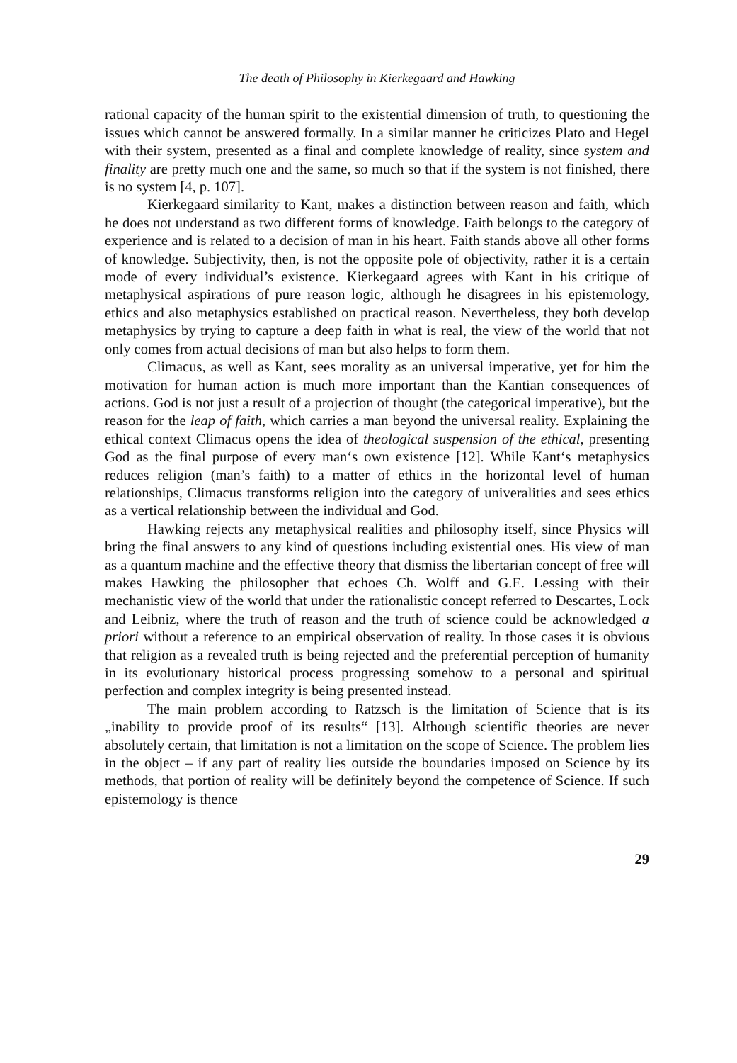The death of Philosophy in Kierkegaard and Hawking
rational capacity of the human spirit to the existential dimension of truth, to questioning the issues which cannot be answered formally. In a similar manner he criticizes Plato and Hegel with their system, presented as a final and complete knowledge of reality, since system and finality are pretty much one and the same, so much so that if the system is not finished, there is no system [4, p. 107].
Kierkegaard similarity to Kant, makes a distinction between reason and faith, which he does not understand as two different forms of knowledge. Faith belongs to the category of experience and is related to a decision of man in his heart. Faith stands above all other forms of knowledge. Subjectivity, then, is not the opposite pole of objectivity, rather it is a certain mode of every individual’s existence. Kierkegaard agrees with Kant in his critique of metaphysical aspirations of pure reason logic, although he disagrees in his epistemology, ethics and also metaphysics established on practical reason. Nevertheless, they both develop metaphysics by trying to capture a deep faith in what is real, the view of the world that not only comes from actual decisions of man but also helps to form them.
Climacus, as well as Kant, sees morality as an universal imperative, yet for him the motivation for human action is much more important than the Kantian consequences of actions. God is not just a result of a projection of thought (the categorical imperative), but the reason for the leap of faith, which carries a man beyond the universal reality. Explaining the ethical context Climacus opens the idea of theological suspension of the ethical, presenting God as the final purpose of every man‘s own existence [12]. While Kant‘s metaphysics reduces religion (man’s faith) to a matter of ethics in the horizontal level of human relationships, Climacus transforms religion into the category of univeralities and sees ethics as a vertical relationship between the individual and God.
Hawking rejects any metaphysical realities and philosophy itself, since Physics will bring the final answers to any kind of questions including existential ones. His view of man as a quantum machine and the effective theory that dismiss the libertarian concept of free will makes Hawking the philosopher that echoes Ch. Wolff and G.E. Lessing with their mechanistic view of the world that under the rationalistic concept referred to Descartes, Lock and Leibniz, where the truth of reason and the truth of science could be acknowledged a priori without a reference to an empirical observation of reality. In those cases it is obvious that religion as a revealed truth is being rejected and the preferential perception of humanity in its evolutionary historical process progressing somehow to a personal and spiritual perfection and complex integrity is being presented instead.
The main problem according to Ratzsch is the limitation of Science that is its „inability to provide proof of its results“ [13]. Although scientific theories are never absolutely certain, that limitation is not a limitation on the scope of Science. The problem lies in the object – if any part of reality lies outside the boundaries imposed on Science by its methods, that portion of reality will be definitely beyond the competence of Science. If such epistemology is thence
29